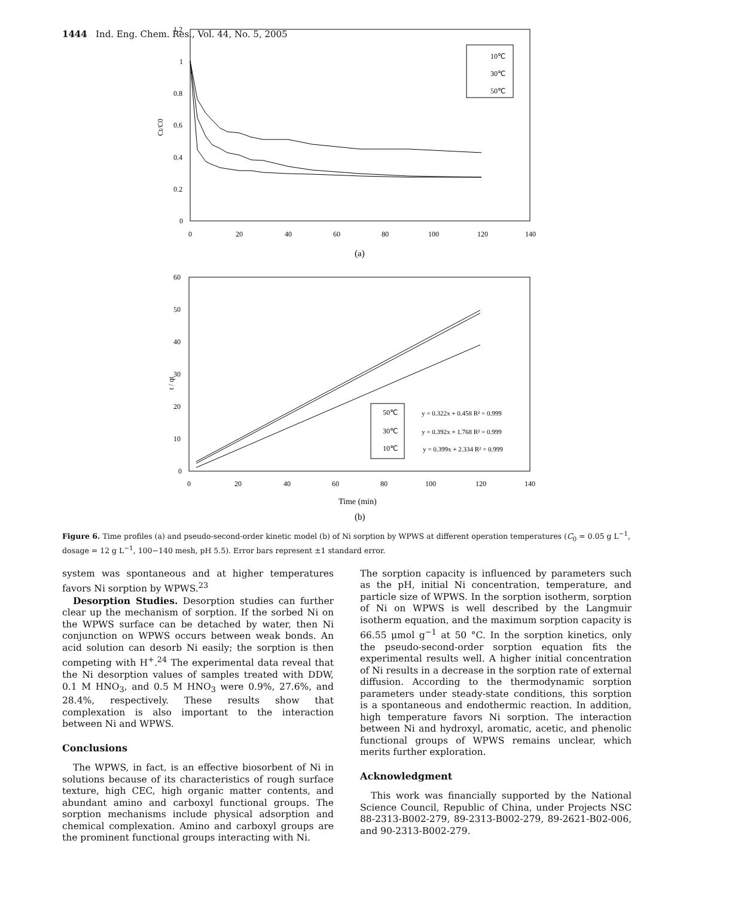1444 Ind. Eng. Chem. Res., Vol. 44, No. 5, 2005
1.2
1
0.8
0.6
0.4
0.2
0
0
20
40
60
80
100
120
140
Ct/C0
10℃
30℃
50℃
(a)
60
50
40
30
20
10
0
0
20
40
60
80
100
120
140
t / qt
50℃
30℃
10℃
y = 0.322x + 0.458 R² = 0.999
y = 0.392x + 1.768 R² = 0.999
y = 0.399x + 2.334 R² = 0.999
Time (min)
(b)
Figure 6. Time profiles (a) and pseudo-second-order kinetic model (b) of Ni sorption by WPWS at different operation temperatures (C<sub>0</sub> = 0.05 g L<sup>−1</sup>, dosage = 12 g L<sup>−1</sup>, 100−140 mesh, pH 5.5). Error bars represent ±1 standard error.
system was spontaneous and at higher temperatures favors Ni sorption by WPWS.<sup>23</sup>
Desorption Studies. Desorption studies can further clear up the mechanism of sorption. If the sorbed Ni on the WPWS surface can be detached by water, then Ni conjunction on WPWS occurs between weak bonds. An acid solution can desorb Ni easily; the sorption is then competing with H<sup>+</sup>.<sup>24</sup> The experimental data reveal that the Ni desorption values of samples treated with DDW, 0.1 M HNO<sub>3</sub>, and 0.5 M HNO<sub>3</sub> were 0.9%, 27.6%, and 28.4%, respectively. These results show that complexation is also important to the interaction between Ni and WPWS.
Conclusions
The WPWS, in fact, is an effective biosorbent of Ni in solutions because of its characteristics of rough surface texture, high CEC, high organic matter contents, and abundant amino and carboxyl functional groups. The sorption mechanisms include physical adsorption and chemical complexation. Amino and carboxyl groups are the prominent functional groups interacting with Ni.
The sorption capacity is influenced by parameters such as the pH, initial Ni concentration, temperature, and particle size of WPWS. In the sorption isotherm, sorption of Ni on WPWS is well described by the Langmuir isotherm equation, and the maximum sorption capacity is 66.55 μmol g<sup>−1</sup> at 50 °C. In the sorption kinetics, only the pseudo-second-order sorption equation fits the experimental results well. A higher initial concentration of Ni results in a decrease in the sorption rate of external diffusion. According to the thermodynamic sorption parameters under steady-state conditions, this sorption is a spontaneous and endothermic reaction. In addition, high temperature favors Ni sorption. The interaction between Ni and hydroxyl, aromatic, acetic, and phenolic functional groups of WPWS remains unclear, which merits further exploration.
Acknowledgment
This work was financially supported by the National Science Council, Republic of China, under Projects NSC 88-2313-B002-279, 89-2313-B002-279, 89-2621-B02-006, and 90-2313-B002-279.